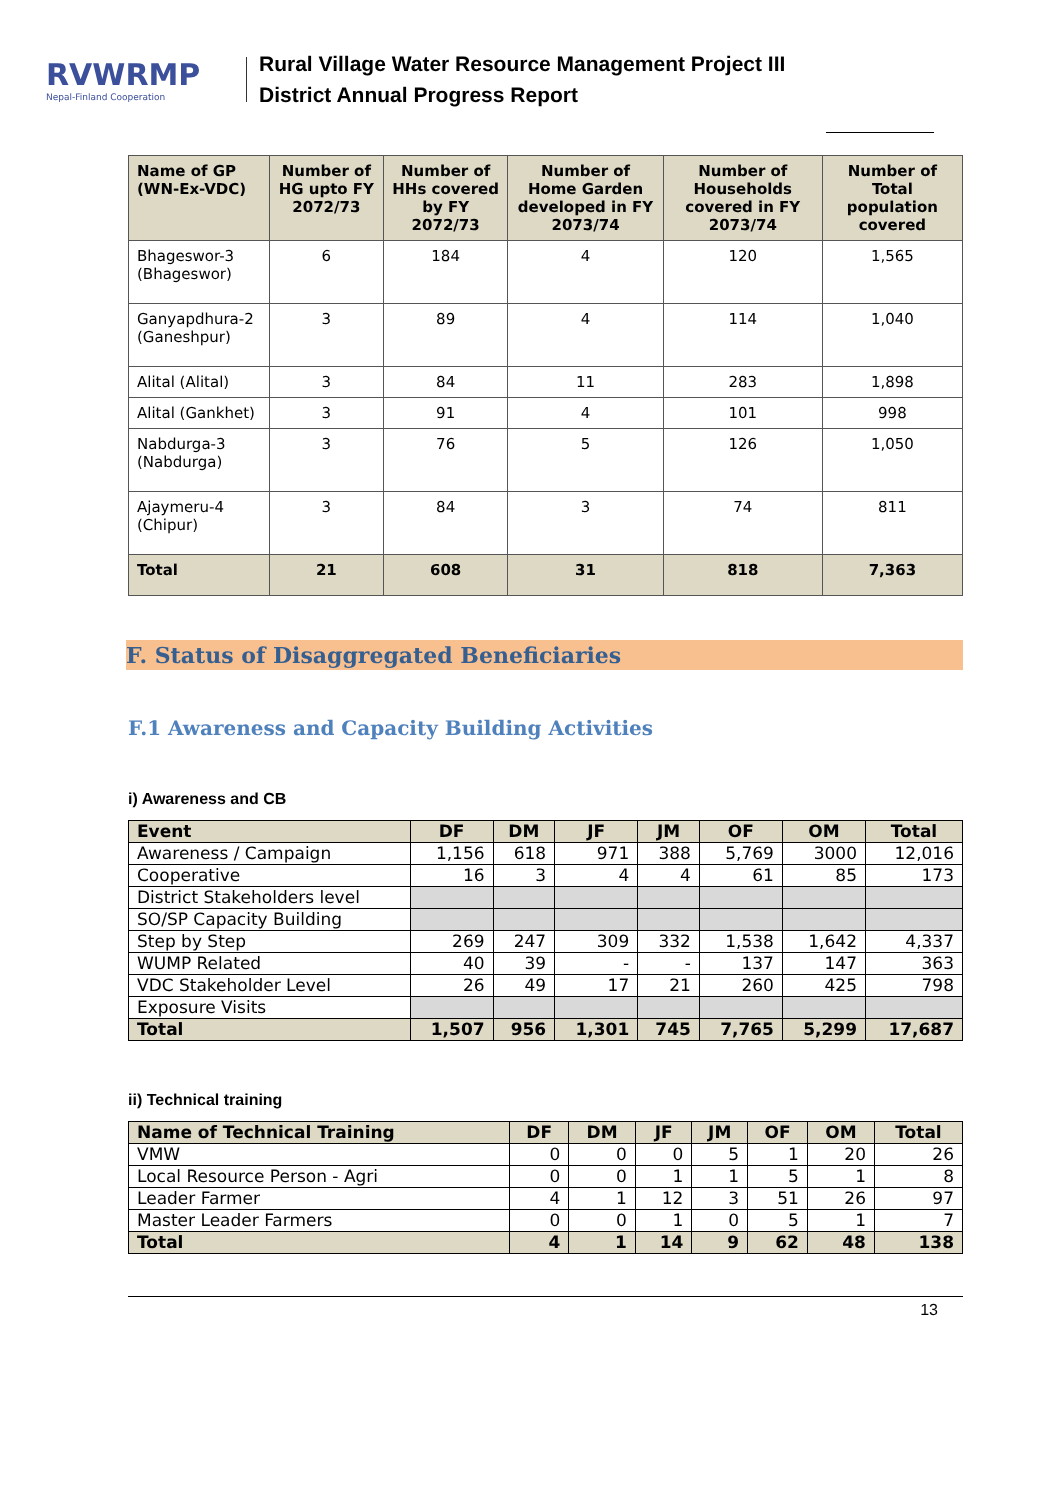RVWRMP
Nepal-Finland Cooperation
Rural Village Water Resource Management Project III
District Annual Progress Report
| Name of GP (WN-Ex-VDC) | Number of HG upto FY 2072/73 | Number of HHs covered by FY 2072/73 | Number of Home Garden developed in FY 2073/74 | Number of Households covered in FY 2073/74 | Number of Total population covered |
| --- | --- | --- | --- | --- | --- |
| Bhageswor-3 (Bhageswor) | 6 | 184 | 4 | 120 | 1,565 |
| Ganyapdhura-2 (Ganeshpur) | 3 | 89 | 4 | 114 | 1,040 |
| Alital (Alital) | 3 | 84 | 11 | 283 | 1,898 |
| Alital (Gankhet) | 3 | 91 | 4 | 101 | 998 |
| Nabdurga-3 (Nabdurga) | 3 | 76 | 5 | 126 | 1,050 |
| Ajaymeru-4 (Chipur) | 3 | 84 | 3 | 74 | 811 |
| Total | 21 | 608 | 31 | 818 | 7,363 |
F. Status of Disaggregated Beneficiaries
F.1 Awareness and Capacity Building Activities
i) Awareness and CB
| Event | DF | DM | JF | JM | OF | OM | Total |
| --- | --- | --- | --- | --- | --- | --- | --- |
| Awareness / Campaign | 1,156 | 618 | 971 | 388 | 5,769 | 3000 | 12,016 |
| Cooperative | 16 | 3 | 4 | 4 | 61 | 85 | 173 |
| District Stakeholders level | | | | | | | |
| SO/SP Capacity Building | | | | | | | |
| Step by Step | 269 | 247 | 309 | 332 | 1,538 | 1,642 | 4,337 |
| WUMP Related | 40 | 39 | - | - | 137 | 147 | 363 |
| VDC Stakeholder Level | 26 | 49 | 17 | 21 | 260 | 425 | 798 |
| Exposure Visits | | | | | | | |
| Total | 1,507 | 956 | 1,301 | 745 | 7,765 | 5,299 | 17,687 |
ii) Technical training
| Name of Technical Training | DF | DM | JF | JM | OF | OM | Total |
| --- | --- | --- | --- | --- | --- | --- | --- |
| VMW | 0 | 0 | 0 | 5 | 1 | 20 | 26 |
| Local Resource Person - Agri | 0 | 0 | 1 | 1 | 5 | 1 | 8 |
| Leader Farmer | 4 | 1 | 12 | 3 | 51 | 26 | 97 |
| Master Leader Farmers | 0 | 0 | 1 | 0 | 5 | 1 | 7 |
| Total | 4 | 1 | 14 | 9 | 62 | 48 | 138 |
13